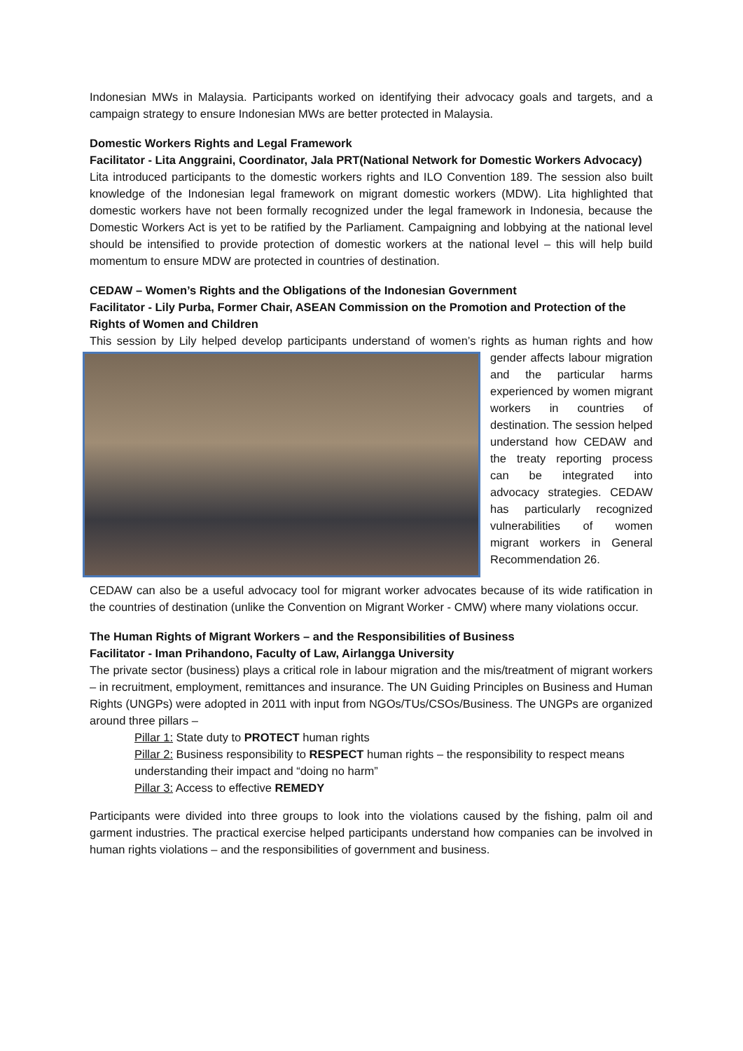Indonesian MWs in Malaysia. Participants worked on identifying their advocacy goals and targets, and a campaign strategy to ensure Indonesian MWs are better protected in Malaysia.
Domestic Workers Rights and Legal Framework
Facilitator - Lita Anggraini, Coordinator, Jala PRT(National Network for Domestic Workers Advocacy)
Lita introduced participants to the domestic workers rights and ILO Convention 189. The session also built knowledge of the Indonesian legal framework on migrant domestic workers (MDW). Lita highlighted that domestic workers have not been formally recognized under the legal framework in Indonesia, because the Domestic Workers Act is yet to be ratified by the Parliament. Campaigning and lobbying at the national level should be intensified to provide protection of domestic workers at the national level – this will help build momentum to ensure MDW are protected in countries of destination.
CEDAW – Women’s Rights and the Obligations of the Indonesian Government
Facilitator - Lily Purba, Former Chair, ASEAN Commission on the Promotion and Protection of the Rights of Women and Children
This session by Lily helped develop participants understand of women’s rights as human rights and how gender affects labour migration and the particular harms experienced by women migrant workers in countries of destination. The session helped understand how CEDAW and the treaty reporting process can be integrated into advocacy strategies. CEDAW has particularly recognized vulnerabilities of women migrant workers in General Recommendation 26.
CEDAW can also be a useful advocacy tool for migrant worker advocates because of its wide ratification in the countries of destination (unlike the Convention on Migrant Worker - CMW) where many violations occur.
The Human Rights of Migrant Workers – and the Responsibilities of Business
Facilitator - Iman Prihandono, Faculty of Law, Airlangga University
The private sector (business) plays a critical role in labour migration and the mis/treatment of migrant workers – in recruitment, employment, remittances and insurance. The UN Guiding Principles on Business and Human Rights (UNGPs) were adopted in 2011 with input from NGOs/TUs/CSOs/Business. The UNGPs are organized around three pillars –
Pillar 1: State duty to PROTECT human rights
Pillar 2: Business responsibility to RESPECT human rights – the responsibility to respect means understanding their impact and “doing no harm”
Pillar 3: Access to effective REMEDY
Participants were divided into three groups to look into the violations caused by the fishing, palm oil and garment industries. The practical exercise helped participants understand how companies can be involved in human rights violations – and the responsibilities of government and business.